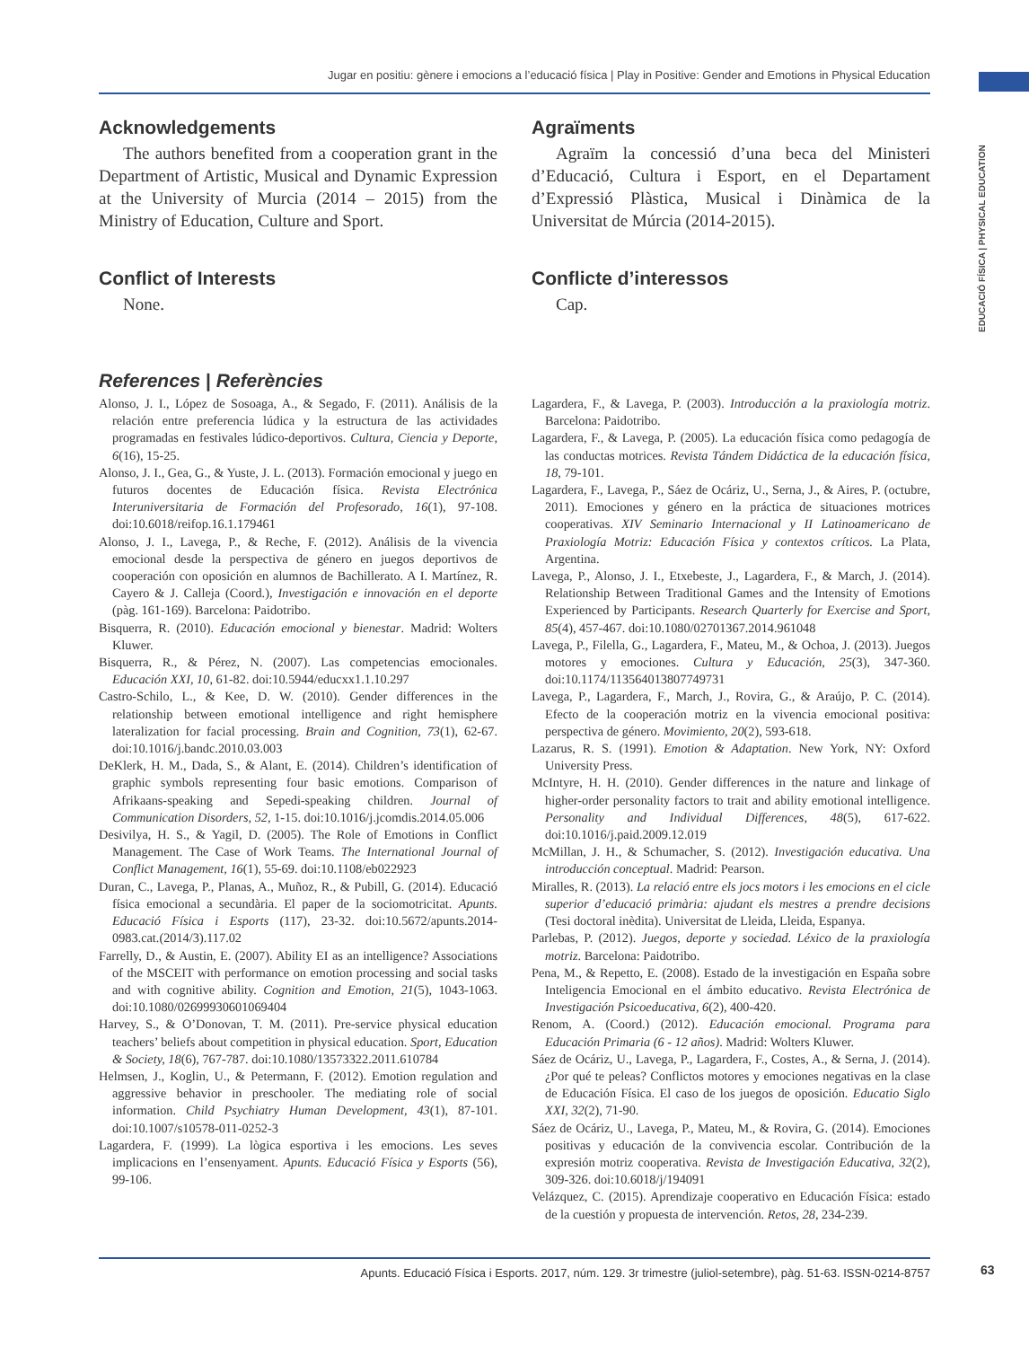Jugar en positiu: gènere i emocions a l’educació física | Play in Positive: Gender and Emotions in Physical Education
EDUCACIÓ FÍSICA | PHYSICAL EDUCATION
Acknowledgements
The authors benefited from a cooperation grant in the Department of Artistic, Musical and Dynamic Expression at the University of Murcia (2014 – 2015) from the Ministry of Education, Culture and Sport.
Conflict of Interests
None.
Agraïments
Agraïm la concessió d’una beca del Ministeri d’Educació, Cultura i Esport, en el Departament d’Expressió Plàstica, Musical i Dinàmica de la Universitat de Múrcia (2014-2015).
Conflicte d’interessos
Cap.
References | Referències
Alonso, J. I., López de Sosoaga, A., & Segado, F. (2011). Análisis de la relación entre preferencia lúdica y la estructura de las actividades programadas en festivales lúdico-deportivos. Cultura, Ciencia y Deporte, 6(16), 15-25.
Alonso, J. I., Gea, G., & Yuste, J. L. (2013). Formación emocional y juego en futuros docentes de Educación física. Revista Electrónica Interuniversitaria de Formación del Profesorado, 16(1), 97-108. doi:10.6018/reifop.16.1.179461
Alonso, J. I., Lavega, P., & Reche, F. (2012). Análisis de la vivencia emocional desde la perspectiva de género en juegos deportivos de cooperación con oposición en alumnos de Bachillerato. A I. Martínez, R. Cayero & J. Calleja (Coord.), Investigación e innovación en el deporte (pàg. 161-169). Barcelona: Paidotribo.
Bisquerra, R. (2010). Educación emocional y bienestar. Madrid: Wolters Kluwer.
Bisquerra, R., & Pérez, N. (2007). Las competencias emocionales. Educación XXI, 10, 61-82. doi:10.5944/educxx1.1.10.297
Castro-Schilo, L., & Kee, D. W. (2010). Gender differences in the relationship between emotional intelligence and right hemisphere lateralization for facial processing. Brain and Cognition, 73(1), 62-67. doi:10.1016/j.bandc.2010.03.003
DeKlerk, H. M., Dada, S., & Alant, E. (2014). Children’s identification of graphic symbols representing four basic emotions. Comparison of Afrikaans-speaking and Sepedi-speaking children. Journal of Communication Disorders, 52, 1-15. doi:10.1016/j.jcomdis.2014.05.006
Desivilya, H. S., & Yagil, D. (2005). The Role of Emotions in Conflict Management. The Case of Work Teams. The International Journal of Conflict Management, 16(1), 55-69. doi:10.1108/eb022923
Duran, C., Lavega, P., Planas, A., Muñoz, R., & Pubill, G. (2014). Educació física emocional a secundària. El paper de la sociomotricitat. Apunts. Educació Física i Esports (117), 23-32. doi:10.5672/apunts.2014-0983.cat.(2014/3).117.02
Farrelly, D., & Austin, E. (2007). Ability EI as an intelligence? Associations of the MSCEIT with performance on emotion processing and social tasks and with cognitive ability. Cognition and Emotion, 21(5), 1043-1063. doi:10.1080/02699930601069404
Harvey, S., & O’Donovan, T. M. (2011). Pre-service physical education teachers’ beliefs about competition in physical education. Sport, Education & Society, 18(6), 767-787. doi:10.1080/13573322.2011.610784
Helmsen, J., Koglin, U., & Petermann, F. (2012). Emotion regulation and aggressive behavior in preschooler. The mediating role of social information. Child Psychiatry Human Development, 43(1), 87-101. doi:10.1007/s10578-011-0252-3
Lagardera, F. (1999). La lògica esportiva i les emocions. Les seves implicacions en l’ensenyament. Apunts. Educació Física y Esports (56), 99-106.
Lagardera, F., & Lavega, P. (2003). Introducción a la praxiología motriz. Barcelona: Paidotribo.
Lagardera, F., & Lavega, P. (2005). La educación física como pedagogía de las conductas motrices. Revista Tándem Didáctica de la educación física, 18, 79-101.
Lagardera, F., Lavega, P., Sáez de Ocáriz, U., Serna, J., & Aires, P. (octubre, 2011). Emociones y género en la práctica de situaciones motrices cooperativas. XIV Seminario Internacional y II Latinoamericano de Praxiología Motriz: Educación Física y contextos críticos. La Plata, Argentina.
Lavega, P., Alonso, J. I., Etxebeste, J., Lagardera, F., & March, J. (2014). Relationship Between Traditional Games and the Intensity of Emotions Experienced by Participants. Research Quarterly for Exercise and Sport, 85(4), 457-467. doi:10.1080/02701367.2014.961048
Lavega, P., Filella, G., Lagardera, F., Mateu, M., & Ochoa, J. (2013). Juegos motores y emociones. Cultura y Educación, 25(3), 347-360. doi:10.1174/113564013807749731
Lavega, P., Lagardera, F., March, J., Rovira, G., & Araújo, P. C. (2014). Efecto de la cooperación motriz en la vivencia emocional positiva: perspectiva de género. Movimiento, 20(2), 593-618.
Lazarus, R. S. (1991). Emotion & Adaptation. New York, NY: Oxford University Press.
McIntyre, H. H. (2010). Gender differences in the nature and linkage of higher-order personality factors to trait and ability emotional intelligence. Personality and Individual Differences, 48(5), 617-622. doi:10.1016/j.paid.2009.12.019
McMillan, J. H., & Schumacher, S. (2012). Investigación educativa. Una introducción conceptual. Madrid: Pearson.
Miralles, R. (2013). La relació entre els jocs motors i les emocions en el cicle superior d’educació primària: ajudant els mestres a prendre decisions (Tesi doctoral inèdita). Universitat de Lleida, Lleida, Espanya.
Parlebas, P. (2012). Juegos, deporte y sociedad. Léxico de la praxiología motriz. Barcelona: Paidotribo.
Pena, M., & Repetto, E. (2008). Estado de la investigación en España sobre Inteligencia Emocional en el ámbito educativo. Revista Electrónica de Investigación Psicoeducativa, 6(2), 400-420.
Renom, A. (Coord.) (2012). Educación emocional. Programa para Educación Primaria (6 - 12 años). Madrid: Wolters Kluwer.
Sáez de Ocáriz, U., Lavega, P., Lagardera, F., Costes, A., & Serna, J. (2014). ¿Por qué te peleas? Conflictos motores y emociones negativas en la clase de Educación Física. El caso de los juegos de oposición. Educatio Siglo XXI, 32(2), 71-90.
Sáez de Ocáriz, U., Lavega, P., Mateu, M., & Rovira, G. (2014). Emociones positivas y educación de la convivencia escolar. Contribución de la expresión motriz cooperativa. Revista de Investigación Educativa, 32(2), 309-326. doi:10.6018/j/194091
Velázquez, C. (2015). Aprendizaje cooperativo en Educación Física: estado de la cuestión y propuesta de intervención. Retos, 28, 234-239.
Apunts. Educació Física i Esports. 2017, núm. 129. 3r trimestre (juliol-setembre), pàg. 51-63. ISSN-0214-8757 63